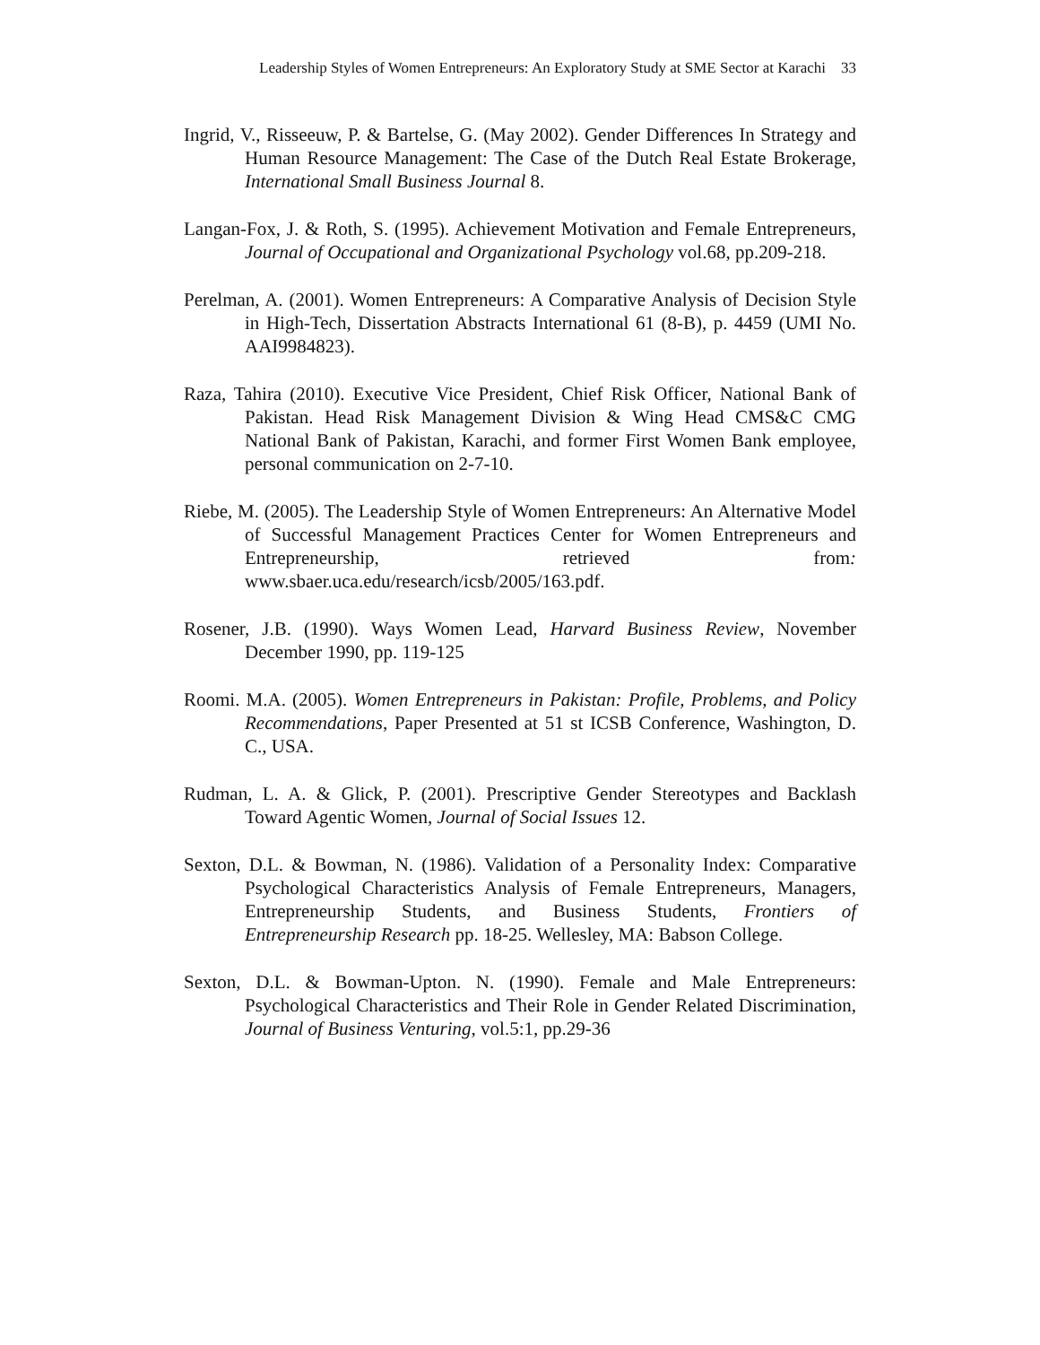Leadership Styles of Women Entrepreneurs: An Exploratory Study at SME Sector at Karachi 33
Ingrid, V., Risseeuw, P. & Bartelse, G. (May 2002). Gender Differences In Strategy and Human Resource Management: The Case of the Dutch Real Estate Brokerage, International Small Business Journal 8.
Langan-Fox, J. & Roth, S. (1995). Achievement Motivation and Female Entrepreneurs, Journal of Occupational and Organizational Psychology vol.68, pp.209-218.
Perelman, A. (2001). Women Entrepreneurs: A Comparative Analysis of Decision Style in High-Tech, Dissertation Abstracts International 61 (8-B), p. 4459 (UMI No. AAI9984823).
Raza, Tahira (2010). Executive Vice President, Chief Risk Officer, National Bank of Pakistan. Head Risk Management Division & Wing Head CMS&C CMG National Bank of Pakistan, Karachi, and former First Women Bank employee, personal communication on 2-7-10.
Riebe, M. (2005). The Leadership Style of Women Entrepreneurs: An Alternative Model of Successful Management Practices Center for Women Entrepreneurs and Entrepreneurship, retrieved from: www.sbaer.uca.edu/research/icsb/2005/163.pdf.
Rosener, J.B. (1990). Ways Women Lead, Harvard Business Review, November December 1990, pp. 119-125
Roomi. M.A. (2005). Women Entrepreneurs in Pakistan: Profile, Problems, and Policy Recommendations, Paper Presented at 51 st ICSB Conference, Washington, D. C., USA.
Rudman, L. A. & Glick, P. (2001). Prescriptive Gender Stereotypes and Backlash Toward Agentic Women, Journal of Social Issues 12.
Sexton, D.L. & Bowman, N. (1986). Validation of a Personality Index: Comparative Psychological Characteristics Analysis of Female Entrepreneurs, Managers, Entrepreneurship Students, and Business Students, Frontiers of Entrepreneurship Research pp. 18-25. Wellesley, MA: Babson College.
Sexton, D.L. & Bowman-Upton. N. (1990). Female and Male Entrepreneurs: Psychological Characteristics and Their Role in Gender Related Discrimination, Journal of Business Venturing, vol.5:1, pp.29-36